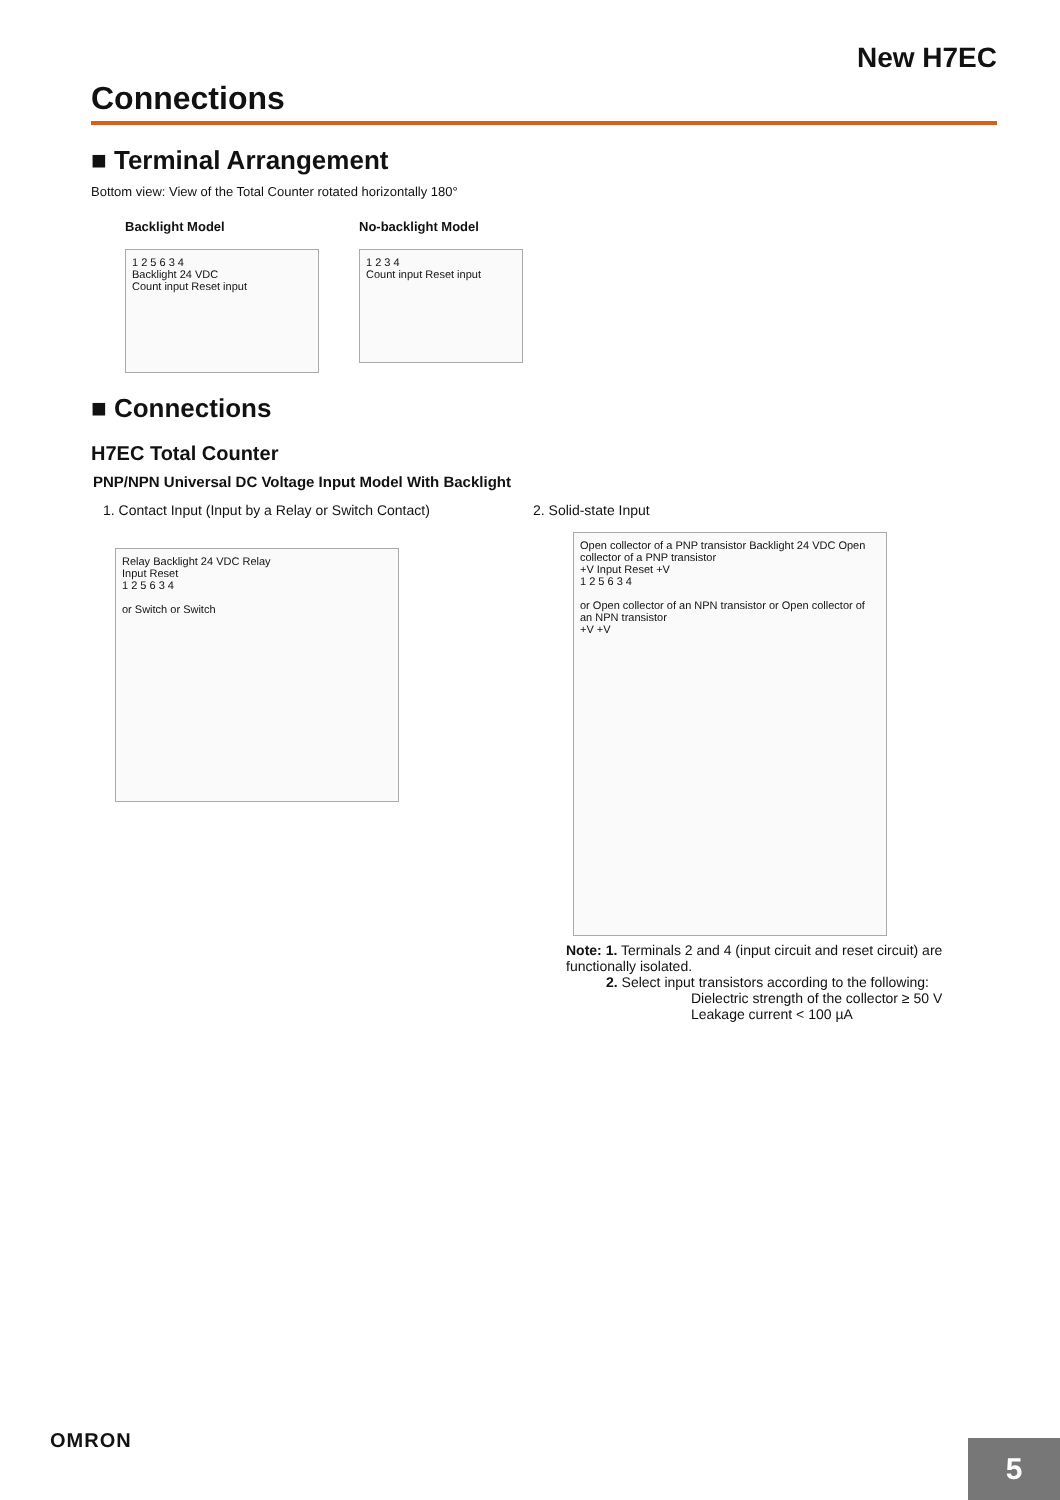New H7EC
Connections
■ Terminal Arrangement
Bottom view: View of the Total Counter rotated horizontally 180°
Backlight Model
1 2 5 6 3 4
Backlight 24 VDC
Count input Reset input
No-backlight Model
1 2 3 4
Count input Reset input
■ Connections
H7EC Total Counter
PNP/NPN Universal DC Voltage Input Model With Backlight
1. Contact Input (Input by a Relay or Switch Contact)
Relay Backlight 24 VDC Relay
Input Reset
1 2 5 6 3 4
or Switch or Switch
2. Solid-state Input
Open collector of a PNP transistor Backlight 24 VDC Open collector of a PNP transistor
+V Input Reset +V
1 2 5 6 3 4
or Open collector of an NPN transistor or Open collector of an NPN transistor
+V +V
Note: 1. Terminals 2 and 4 (input circuit and reset circuit) are functionally isolated.
2. Select input transistors according to the following:
Dielectric strength of the collector ≥ 50 V
Leakage current < 100 µA
OMRON
5